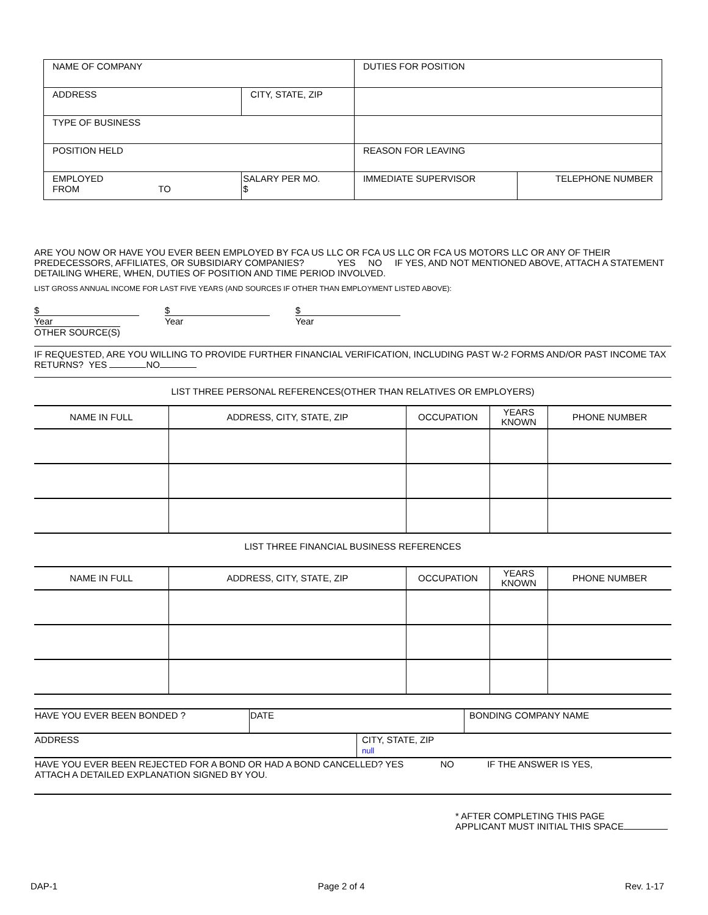| NAME OF COMPANY | | DUTIES FOR POSITION | |
| ADDRESS | CITY, STATE, ZIP | | |
| TYPE OF BUSINESS | | | |
| POSITION HELD | | REASON FOR LEAVING | |
| EMPLOYED FROM TO | SALARY PER MO. $ | IMMEDIATE SUPERVISOR | TELEPHONE NUMBER |
ARE YOU NOW OR HAVE YOU EVER BEEN EMPLOYED BY FCA US LLC OR FCA US LLC OR FCA US MOTORS LLC OR ANY OF THEIR PREDECESSORS, AFFILIATES, OR SUBSIDIARY COMPANIES? YES NO IF YES, AND NOT MENTIONED ABOVE, ATTACH A STATEMENT DETAILING WHERE, WHEN, DUTIES OF POSITION AND TIME PERIOD INVOLVED.
LIST GROSS ANNUAL INCOME FOR LAST FIVE YEARS (AND SOURCES IF OTHER THAN EMPLOYMENT LISTED ABOVE):
$
Year
$
Year
$
Year
OTHER SOURCE(S)
IF REQUESTED, ARE YOU WILLING TO PROVIDE FURTHER FINANCIAL VERIFICATION, INCLUDING PAST W-2 FORMS AND/OR PAST INCOME TAX RETURNS? YES NO
LIST THREE PERSONAL REFERENCES(OTHER THAN RELATIVES OR EMPLOYERS)
| NAME IN FULL | ADDRESS, CITY, STATE, ZIP | OCCUPATION | YEARS KNOWN | PHONE NUMBER |
| --- | --- | --- | --- | --- |
LIST THREE FINANCIAL BUSINESS REFERENCES
| NAME IN FULL | ADDRESS, CITY, STATE, ZIP | OCCUPATION | YEARS KNOWN | PHONE NUMBER |
| --- | --- | --- | --- | --- |
| HAVE YOU EVER BEEN BONDED ? | DATE | | BONDING COMPANY NAME |
| ADDRESS | | CITY, STATE, ZIP null | |
| HAVE YOU EVER BEEN REJECTED FOR A BOND OR HAD A BOND CANCELLED? YES NO IF THE ANSWER IS YES, ATTACH A DETAILED EXPLANATION SIGNED BY YOU. | | | |
* AFTER COMPLETING THIS PAGE
APPLICANT MUST INITIAL THIS SPACE
DAP-1 Page 2 of 4 Rev. 1-17